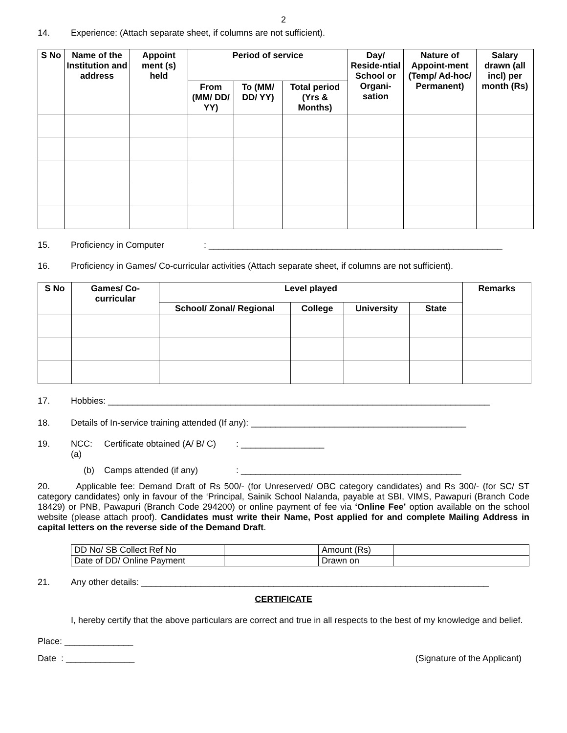2
14. Experience: (Attach separate sheet, if columns are not sufficient).
| S No | Name of the Institution and address | Appoint ment (s) held | Period of service | | | Day/ Reside-ntial School or Organi-sation | Nature of Appoint-ment (Temp/ Ad-hoc/ Permanent) | Salary drawn (all incl) per month (Rs) |
| --- | --- | --- | --- | --- | --- | --- | --- | --- |
| | | | From (MM/ DD/ YY) | To (MM/ DD/ YY) | Total period (Yrs & Months) | | | |
15. Proficiency in Computer: ____________________________________________________________
16. Proficiency in Games/ Co-curricular activities (Attach separate sheet, if columns are not sufficient).
| S No | Games/ Co-curricular | Level played | | | | Remarks |
| --- | --- | --- | --- | --- | --- | --- |
| | | School/ Zonal/ Regional | College | University | State | |
17. Hobbies: ______________________________________________________________________________
18. Details of In-service training attended (If any): ____________________________________________
19. NCC: (a) Certificate obtained (A/ B/ C): _________________
(b) Camps attended (if any): _____________________________________________
20. Applicable fee: Demand Draft of Rs 500/- (for Unreserved/ OBC category candidates) and Rs 300/- (for SC/ ST category candidates) only in favour of the ‘Principal, Sainik School Nalanda, payable at SBI, VIMS, Pawapuri (Branch Code 18429) or PNB, Pawapuri (Branch Code 294200) or online payment of fee via ‘Online Fee’ option available on the school website (please attach proof). Candidates must write their Name, Post applied for and complete Mailing Address in capital letters on the reverse side of the Demand Draft.
| DD No/ SB Collect Ref No | | Amount (Rs) | |
| Date of DD/ Online Payment | | Drawn on | |
21. Any other details: _______________________________________________________________________
CERTIFICATE
I, hereby certify that the above particulars are correct and true in all respects to the best of my knowledge and belief.
Place: ______________
Date : ______________ (Signature of the Applicant)